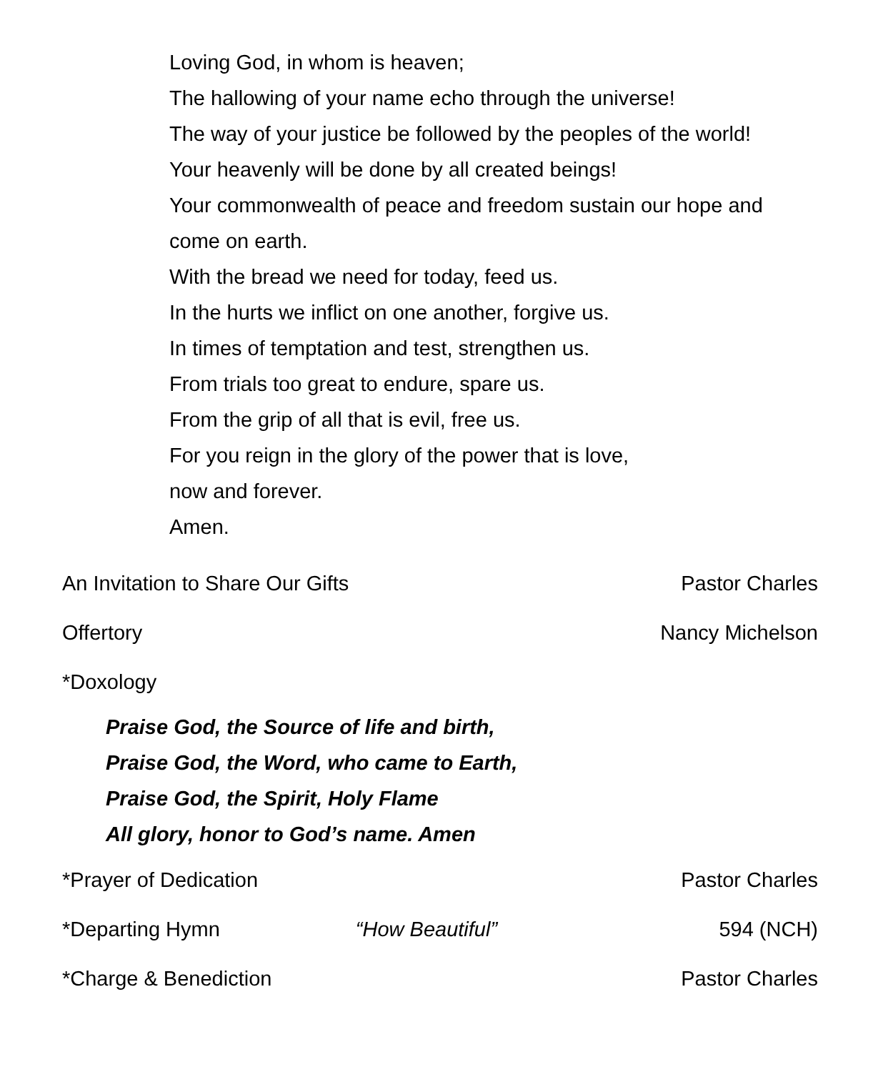Loving God, in whom is heaven;
The hallowing of your name echo through the universe!
The way of your justice be followed by the peoples of the world!
Your heavenly will be done by all created beings!
Your commonwealth of peace and freedom sustain our hope and
come on earth.
With the bread we need for today, feed us.
In the hurts we inflict on one another, forgive us.
In times of temptation and test, strengthen us.
From trials too great to endure, spare us.
From the grip of all that is evil, free us.
For you reign in the glory of the power that is love,
now and forever.
Amen.
An Invitation to Share Our Gifts Pastor Charles
Offertory Nancy Michelson
*Doxology
Praise God, the Source of life and birth,
Praise God, the Word, who came to Earth,
Praise God, the Spirit, Holy Flame
All glory, honor to God’s name. Amen
*Prayer of Dedication Pastor Charles
*Departing Hymn “How Beautiful” 594 (NCH)
*Charge & Benediction Pastor Charles